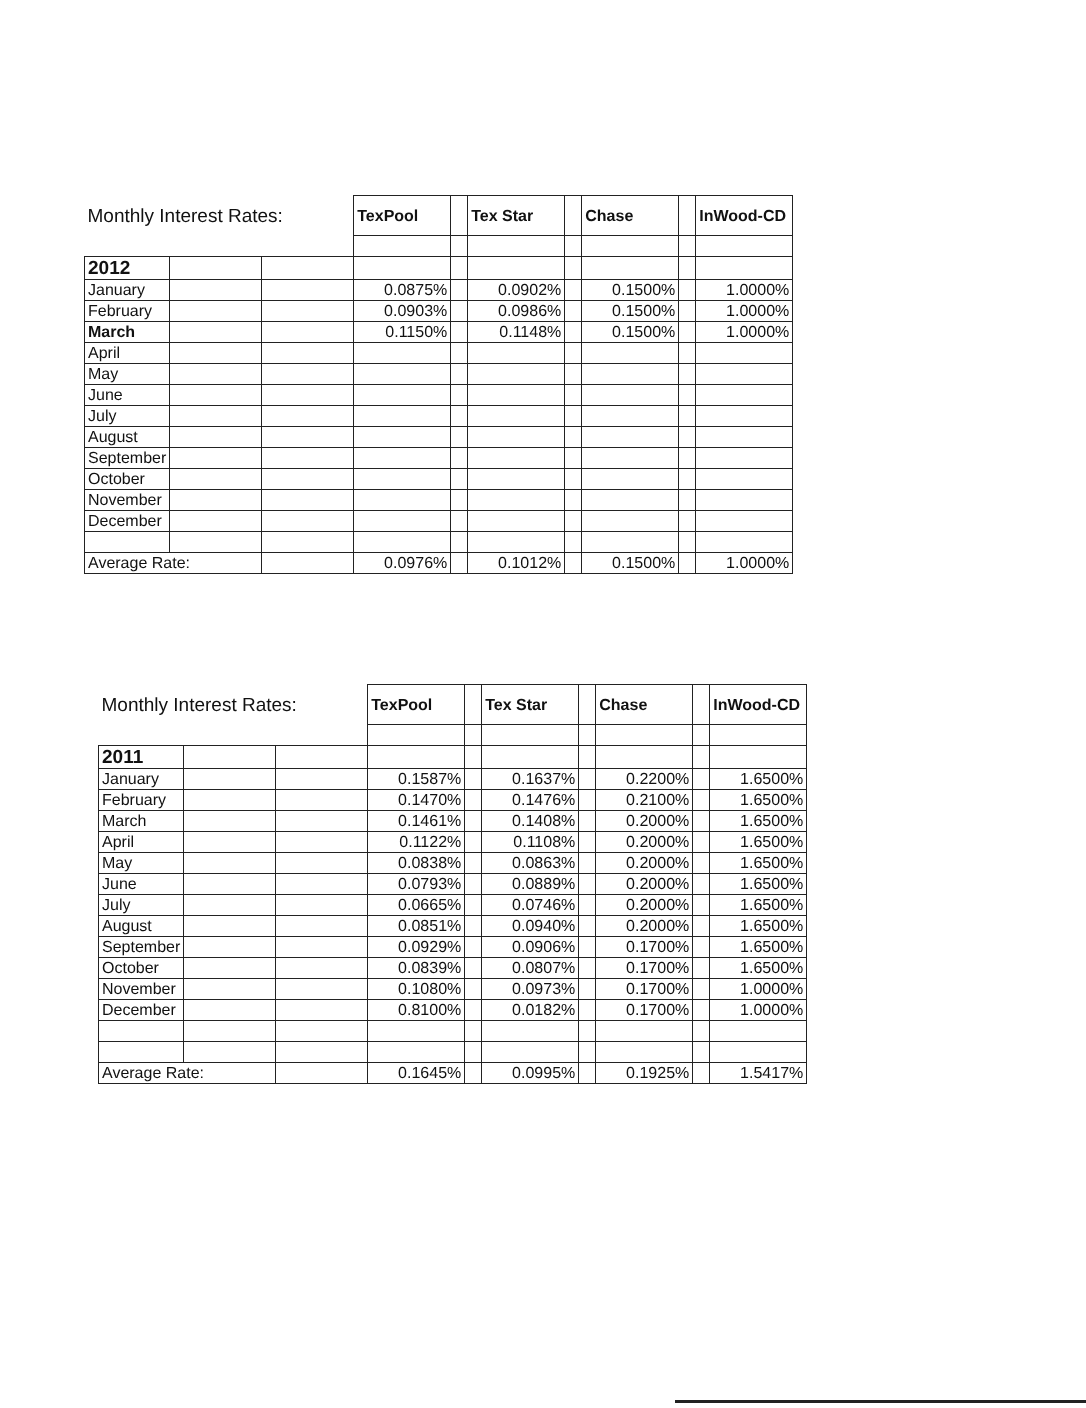| Monthly Interest Rates: | | | TexPool | | Tex Star | | Chase | | InWood-CD |
| 2012 | | | | | | | | | |
| January | | | 0.0875% | | 0.0902% | | 0.1500% | | 1.0000% |
| February | | | 0.0903% | | 0.0986% | | 0.1500% | | 1.0000% |
| March | | | 0.1150% | | 0.1148% | | 0.1500% | | 1.0000% |
| April | | | | | | | | | |
| May | | | | | | | | | |
| June | | | | | | | | | |
| July | | | | | | | | | |
| August | | | | | | | | | |
| September | | | | | | | | | |
| October | | | | | | | | | |
| November | | | | | | | | | |
| December | | | | | | | | | |
| Average Rate: | | | 0.0976% | | 0.1012% | | 0.1500% | | 1.0000% |
| Monthly Interest Rates: | | | TexPool | | Tex Star | | Chase | | InWood-CD |
| 2011 | | | | | | | | | |
| January | | | 0.1587% | | 0.1637% | | 0.2200% | | 1.6500% |
| February | | | 0.1470% | | 0.1476% | | 0.2100% | | 1.6500% |
| March | | | 0.1461% | | 0.1408% | | 0.2000% | | 1.6500% |
| April | | | 0.1122% | | 0.1108% | | 0.2000% | | 1.6500% |
| May | | | 0.0838% | | 0.0863% | | 0.2000% | | 1.6500% |
| June | | | 0.0793% | | 0.0889% | | 0.2000% | | 1.6500% |
| July | | | 0.0665% | | 0.0746% | | 0.2000% | | 1.6500% |
| August | | | 0.0851% | | 0.0940% | | 0.2000% | | 1.6500% |
| September | | | 0.0929% | | 0.0906% | | 0.1700% | | 1.6500% |
| October | | | 0.0839% | | 0.0807% | | 0.1700% | | 1.6500% |
| November | | | 0.1080% | | 0.0973% | | 0.1700% | | 1.0000% |
| December | | | 0.8100% | | 0.0182% | | 0.1700% | | 1.0000% |
| Average Rate: | | | 0.1645% | | 0.0995% | | 0.1925% | | 1.5417% |